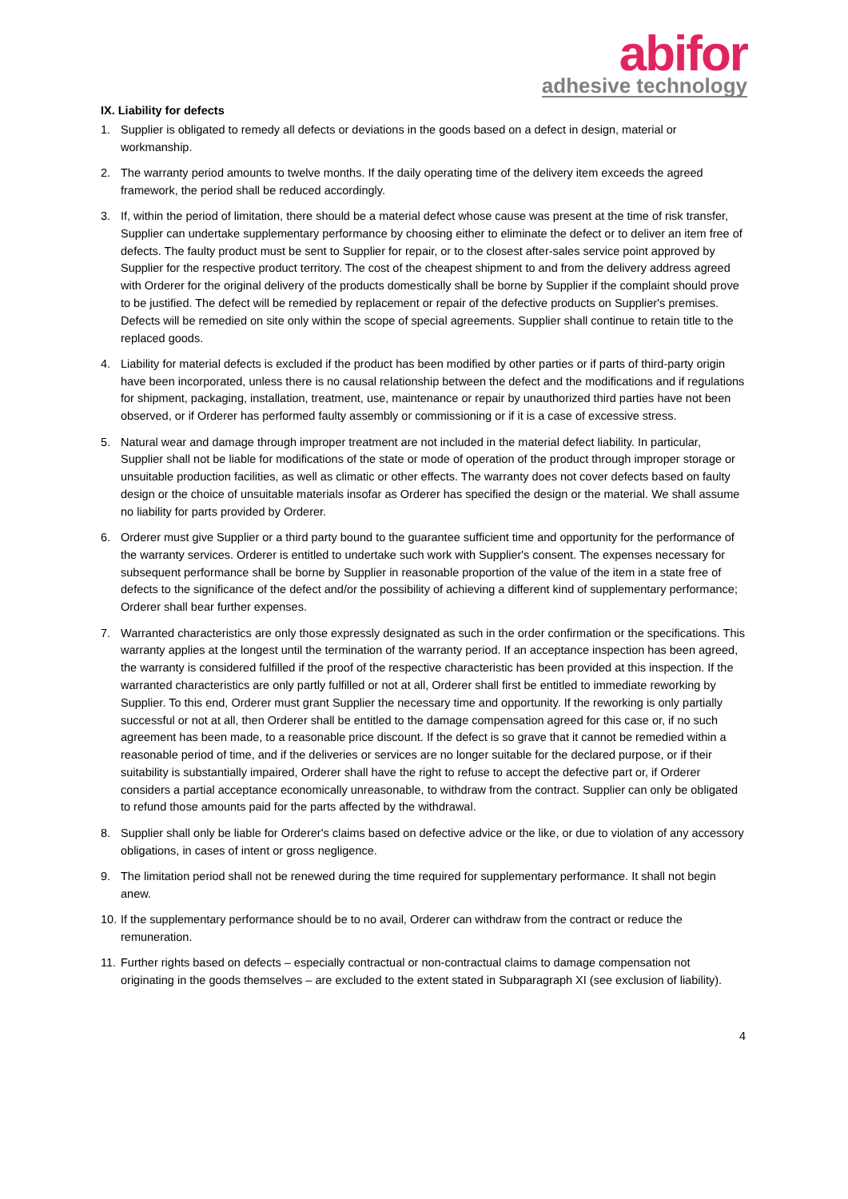abifor
adhesive technology
IX. Liability for defects
1. Supplier is obligated to remedy all defects or deviations in the goods based on a defect in design, material or workmanship.
2. The warranty period amounts to twelve months. If the daily operating time of the delivery item exceeds the agreed framework, the period shall be reduced accordingly.
3. If, within the period of limitation, there should be a material defect whose cause was present at the time of risk transfer, Supplier can undertake supplementary performance by choosing either to eliminate the defect or to deliver an item free of defects. The faulty product must be sent to Supplier for repair, or to the closest after-sales service point approved by Supplier for the respective product territory. The cost of the cheapest shipment to and from the delivery address agreed with Orderer for the original delivery of the products domestically shall be borne by Supplier if the complaint should prove to be justified. The defect will be remedied by replacement or repair of the defective products on Supplier's premises. Defects will be remedied on site only within the scope of special agreements. Supplier shall continue to retain title to the replaced goods.
4. Liability for material defects is excluded if the product has been modified by other parties or if parts of third-party origin have been incorporated, unless there is no causal relationship between the defect and the modifications and if regulations for shipment, packaging, installation, treatment, use, maintenance or repair by unauthorized third parties have not been observed, or if Orderer has performed faulty assembly or commissioning or if it is a case of excessive stress.
5. Natural wear and damage through improper treatment are not included in the material defect liability. In particular, Supplier shall not be liable for modifications of the state or mode of operation of the product through improper storage or unsuitable production facilities, as well as climatic or other effects. The warranty does not cover defects based on faulty design or the choice of unsuitable materials insofar as Orderer has specified the design or the material. We shall assume no liability for parts provided by Orderer.
6. Orderer must give Supplier or a third party bound to the guarantee sufficient time and opportunity for the performance of the warranty services. Orderer is entitled to undertake such work with Supplier's consent. The expenses necessary for subsequent performance shall be borne by Supplier in reasonable proportion of the value of the item in a state free of defects to the significance of the defect and/or the possibility of achieving a different kind of supplementary performance; Orderer shall bear further expenses.
7. Warranted characteristics are only those expressly designated as such in the order confirmation or the specifications. This warranty applies at the longest until the termination of the warranty period. If an acceptance inspection has been agreed, the warranty is considered fulfilled if the proof of the respective characteristic has been provided at this inspection. If the warranted characteristics are only partly fulfilled or not at all, Orderer shall first be entitled to immediate reworking by Supplier. To this end, Orderer must grant Supplier the necessary time and opportunity. If the reworking is only partially successful or not at all, then Orderer shall be entitled to the damage compensation agreed for this case or, if no such agreement has been made, to a reasonable price discount. If the defect is so grave that it cannot be remedied within a reasonable period of time, and if the deliveries or services are no longer suitable for the declared purpose, or if their suitability is substantially impaired, Orderer shall have the right to refuse to accept the defective part or, if Orderer considers a partial acceptance economically unreasonable, to withdraw from the contract. Supplier can only be obligated to refund those amounts paid for the parts affected by the withdrawal.
8. Supplier shall only be liable for Orderer's claims based on defective advice or the like, or due to violation of any accessory obligations, in cases of intent or gross negligence.
9. The limitation period shall not be renewed during the time required for supplementary performance. It shall not begin anew.
10. If the supplementary performance should be to no avail, Orderer can withdraw from the contract or reduce the remuneration.
11. Further rights based on defects – especially contractual or non-contractual claims to damage compensation not originating in the goods themselves – are excluded to the extent stated in Subparagraph XI (see exclusion of liability).
4